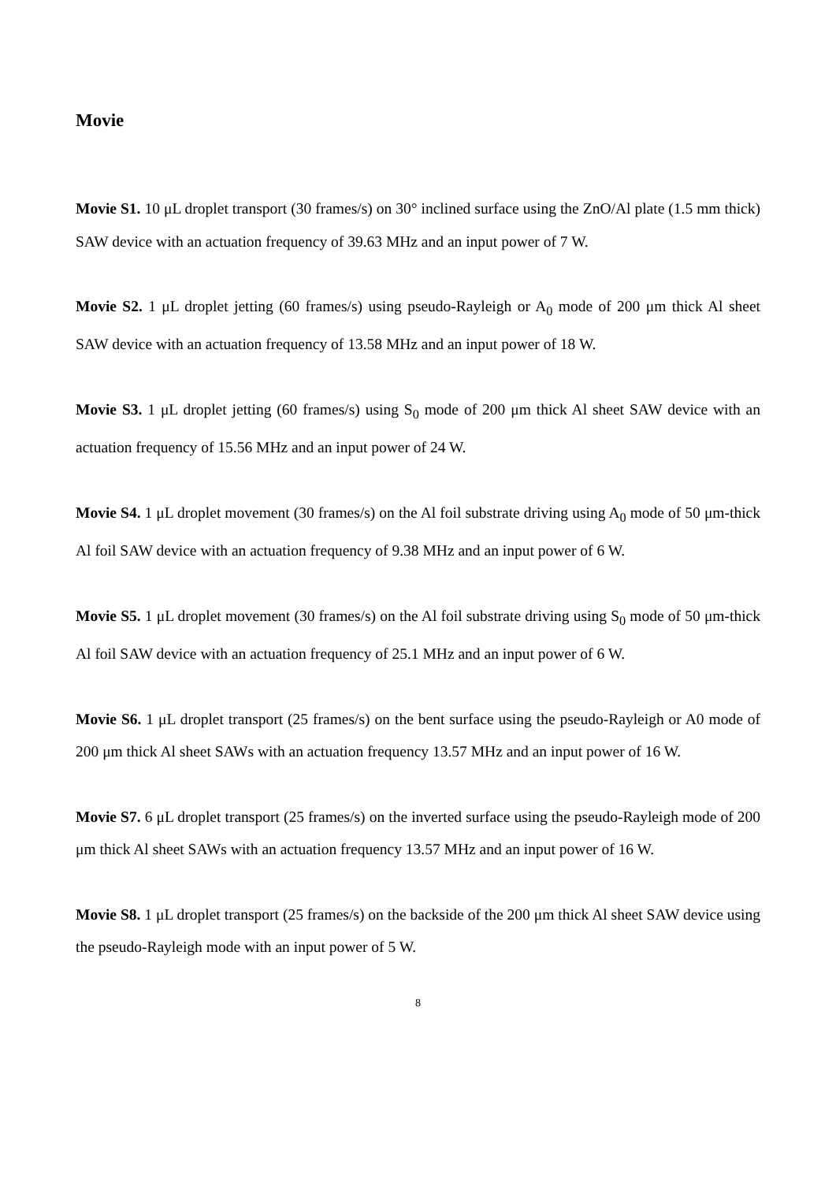Movie
Movie S1. 10 μL droplet transport (30 frames/s) on 30° inclined surface using the ZnO/Al plate (1.5 mm thick) SAW device with an actuation frequency of 39.63 MHz and an input power of 7 W.
Movie S2. 1 μL droplet jetting (60 frames/s) using pseudo-Rayleigh or A<sub>0</sub> mode of 200 μm thick Al sheet SAW device with an actuation frequency of 13.58 MHz and an input power of 18 W.
Movie S3. 1 μL droplet jetting (60 frames/s) using S<sub>0</sub> mode of 200 μm thick Al sheet SAW device with an actuation frequency of 15.56 MHz and an input power of 24 W.
Movie S4. 1 μL droplet movement (30 frames/s) on the Al foil substrate driving using A<sub>0</sub> mode of 50 μm-thick Al foil SAW device with an actuation frequency of 9.38 MHz and an input power of 6 W.
Movie S5. 1 μL droplet movement (30 frames/s) on the Al foil substrate driving using S<sub>0</sub> mode of 50 μm-thick Al foil SAW device with an actuation frequency of 25.1 MHz and an input power of 6 W.
Movie S6. 1 μL droplet transport (25 frames/s) on the bent surface using the pseudo-Rayleigh or A0 mode of 200 μm thick Al sheet SAWs with an actuation frequency 13.57 MHz and an input power of 16 W.
Movie S7. 6 μL droplet transport (25 frames/s) on the inverted surface using the pseudo-Rayleigh mode of 200 μm thick Al sheet SAWs with an actuation frequency 13.57 MHz and an input power of 16 W.
Movie S8. 1 μL droplet transport (25 frames/s) on the backside of the 200 μm thick Al sheet SAW device using the pseudo-Rayleigh mode with an input power of 5 W.
8